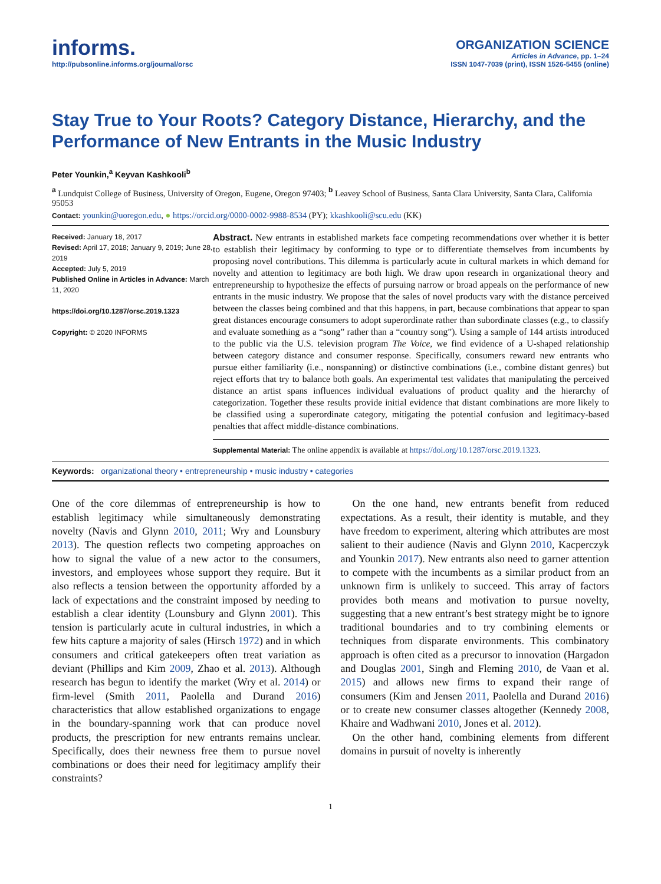informs.
http://pubsonline.informs.org/journal/orsc
ORGANIZATION SCIENCE
Articles in Advance, pp. 1–24
ISSN 1047-7039 (print), ISSN 1526-5455 (online)
Stay True to Your Roots? Category Distance, Hierarchy, and the Performance of New Entrants in the Music Industry
Peter Younkin,<sup>a</sup> Keyvan Kashkooli<sup>b</sup>
<sup>a</sup> Lundquist College of Business, University of Oregon, Eugene, Oregon 97403; <sup>b</sup> Leavey School of Business, Santa Clara University, Santa Clara, California 95053
Contact: younkin@uoregon.edu, ● https://orcid.org/0000-0002-9988-8534 (PY); kkashkooli@scu.edu (KK)
Received: January 18, 2017
Revised: April 17, 2018; January 9, 2019; June 28, 2019
Accepted: July 5, 2019
Published Online in Articles in Advance: March 11, 2020
https://doi.org/10.1287/orsc.2019.1323
Copyright: © 2020 INFORMS
Abstract. New entrants in established markets face competing recommendations over whether it is better to establish their legitimacy by conforming to type or to differentiate themselves from incumbents by proposing novel contributions. This dilemma is particularly acute in cultural markets in which demand for novelty and attention to legitimacy are both high. We draw upon research in organizational theory and entrepreneurship to hypothesize the effects of pursuing narrow or broad appeals on the performance of new entrants in the music industry. We propose that the sales of novel products vary with the distance perceived between the classes being combined and that this happens, in part, because combinations that appear to span great distances encourage consumers to adopt superordinate rather than subordinate classes (e.g., to classify and evaluate something as a “song” rather than a “country song”). Using a sample of 144 artists introduced to the public via the U.S. television program The Voice, we find evidence of a U-shaped relationship between category distance and consumer response. Specifically, consumers reward new entrants who pursue either familiarity (i.e., nonspanning) or distinctive combinations (i.e., combine distant genres) but reject efforts that try to balance both goals. An experimental test validates that manipulating the perceived distance an artist spans influences individual evaluations of product quality and the hierarchy of categorization. Together these results provide initial evidence that distant combinations are more likely to be classified using a superordinate category, mitigating the potential confusion and legitimacy-based penalties that affect middle-distance combinations.
Supplemental Material: The online appendix is available at https://doi.org/10.1287/orsc.2019.1323.
Keywords: organizational theory • entrepreneurship • music industry • categories
One of the core dilemmas of entrepreneurship is how to establish legitimacy while simultaneously demonstrating novelty (Navis and Glynn 2010, 2011; Wry and Lounsbury 2013). The question reflects two competing approaches on how to signal the value of a new actor to the consumers, investors, and employees whose support they require. But it also reflects a tension between the opportunity afforded by a lack of expectations and the constraint imposed by needing to establish a clear identity (Lounsbury and Glynn 2001). This tension is particularly acute in cultural industries, in which a few hits capture a majority of sales (Hirsch 1972) and in which consumers and critical gatekeepers often treat variation as deviant (Phillips and Kim 2009, Zhao et al. 2013). Although research has begun to identify the market (Wry et al. 2014) or firm-level (Smith 2011, Paolella and Durand 2016) characteristics that allow established organizations to engage in the boundary-spanning work that can produce novel products, the prescription for new entrants remains unclear. Specifically, does their newness free them to pursue novel combinations or does their need for legitimacy amplify their constraints?
On the one hand, new entrants benefit from reduced expectations. As a result, their identity is mutable, and they have freedom to experiment, altering which attributes are most salient to their audience (Navis and Glynn 2010, Kacperczyk and Younkin 2017). New entrants also need to garner attention to compete with the incumbents as a similar product from an unknown firm is unlikely to succeed. This array of factors provides both means and motivation to pursue novelty, suggesting that a new entrant’s best strategy might be to ignore traditional boundaries and to try combining elements or techniques from disparate environments. This combinatory approach is often cited as a precursor to innovation (Hargadon and Douglas 2001, Singh and Fleming 2010, de Vaan et al. 2015) and allows new firms to expand their range of consumers (Kim and Jensen 2011, Paolella and Durand 2016) or to create new consumer classes altogether (Kennedy 2008, Khaire and Wadhwani 2010, Jones et al. 2012).
On the other hand, combining elements from different domains in pursuit of novelty is inherently
1